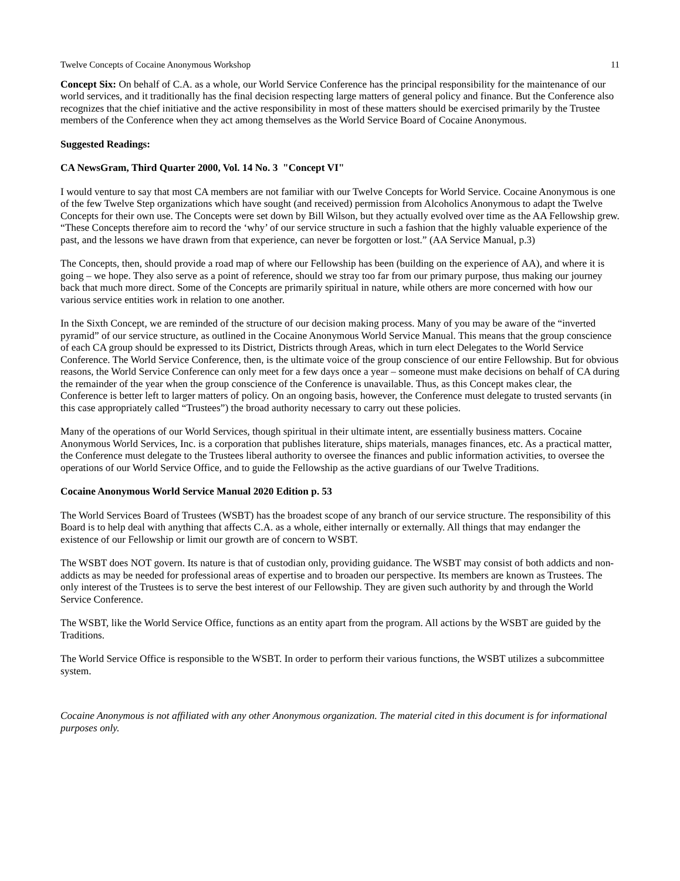Twelve Concepts of Cocaine Anonymous Workshop 11
Concept Six: On behalf of C.A. as a whole, our World Service Conference has the principal responsibility for the maintenance of our world services, and it traditionally has the final decision respecting large matters of general policy and finance. But the Conference also recognizes that the chief initiative and the active responsibility in most of these matters should be exercised primarily by the Trustee members of the Conference when they act among themselves as the World Service Board of Cocaine Anonymous.
Suggested Readings:
CA NewsGram, Third Quarter 2000, Vol. 14 No. 3 "Concept VI"
I would venture to say that most CA members are not familiar with our Twelve Concepts for World Service. Cocaine Anonymous is one of the few Twelve Step organizations which have sought (and received) permission from Alcoholics Anonymous to adapt the Twelve Concepts for their own use. The Concepts were set down by Bill Wilson, but they actually evolved over time as the AA Fellowship grew. “These Concepts therefore aim to record the ‘why’ of our service structure in such a fashion that the highly valuable experience of the past, and the lessons we have drawn from that experience, can never be forgotten or lost.” (AA Service Manual, p.3)
The Concepts, then, should provide a road map of where our Fellowship has been (building on the experience of AA), and where it is going – we hope. They also serve as a point of reference, should we stray too far from our primary purpose, thus making our journey back that much more direct. Some of the Concepts are primarily spiritual in nature, while others are more concerned with how our various service entities work in relation to one another.
In the Sixth Concept, we are reminded of the structure of our decision making process. Many of you may be aware of the “inverted pyramid” of our service structure, as outlined in the Cocaine Anonymous World Service Manual. This means that the group conscience of each CA group should be expressed to its District, Districts through Areas, which in turn elect Delegates to the World Service Conference. The World Service Conference, then, is the ultimate voice of the group conscience of our entire Fellowship. But for obvious reasons, the World Service Conference can only meet for a few days once a year – someone must make decisions on behalf of CA during the remainder of the year when the group conscience of the Conference is unavailable. Thus, as this Concept makes clear, the Conference is better left to larger matters of policy. On an ongoing basis, however, the Conference must delegate to trusted servants (in this case appropriately called “Trustees”) the broad authority necessary to carry out these policies.
Many of the operations of our World Services, though spiritual in their ultimate intent, are essentially business matters. Cocaine Anonymous World Services, Inc. is a corporation that publishes literature, ships materials, manages finances, etc. As a practical matter, the Conference must delegate to the Trustees liberal authority to oversee the finances and public information activities, to oversee the operations of our World Service Office, and to guide the Fellowship as the active guardians of our Twelve Traditions.
Cocaine Anonymous World Service Manual 2020 Edition p. 53
The World Services Board of Trustees (WSBT) has the broadest scope of any branch of our service structure. The responsibility of this Board is to help deal with anything that affects C.A. as a whole, either internally or externally. All things that may endanger the existence of our Fellowship or limit our growth are of concern to WSBT.
The WSBT does NOT govern. Its nature is that of custodian only, providing guidance. The WSBT may consist of both addicts and non-addicts as may be needed for professional areas of expertise and to broaden our perspective. Its members are known as Trustees. The only interest of the Trustees is to serve the best interest of our Fellowship. They are given such authority by and through the World Service Conference.
The WSBT, like the World Service Office, functions as an entity apart from the program. All actions by the WSBT are guided by the Traditions.
The World Service Office is responsible to the WSBT. In order to perform their various functions, the WSBT utilizes a subcommittee system.
Cocaine Anonymous is not affiliated with any other Anonymous organization. The material cited in this document is for informational purposes only.